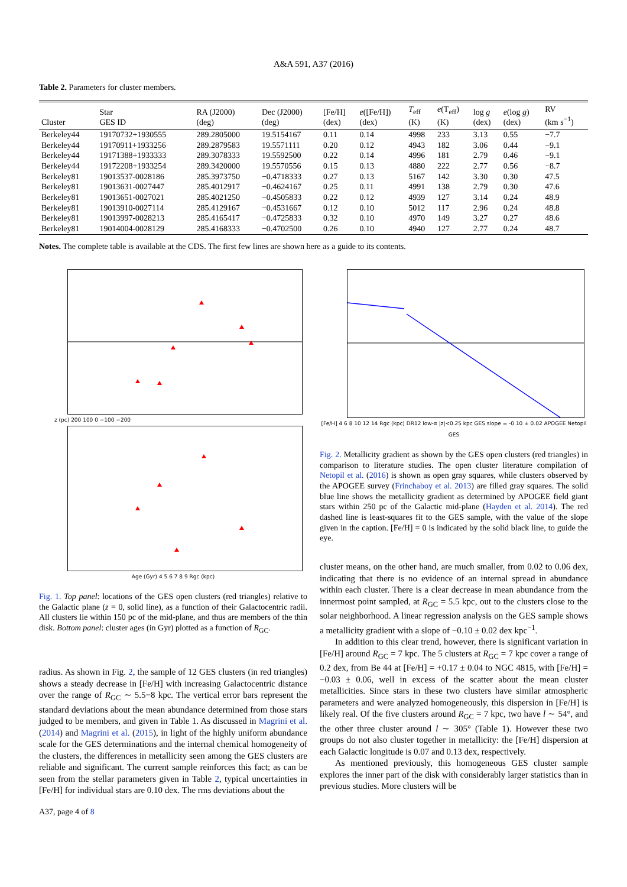A&A 591, A37 (2016)
Table 2. Parameters for cluster members.
| Cluster | Star GES ID | RA (J2000) (deg) | Dec (J2000) (deg) | [Fe/H] (dex) | e ([Fe/H]) (dex) | T<sub>eff</sub> (K) | e (T<sub>eff</sub>) (K) | log g (dex) | e (log g ) (dex) | RV (km s<sup>−1</sup>) |
| --- | --- | --- | --- | --- | --- | --- | --- | --- | --- | --- |
| Berkeley44 | 19170732+1930555 | 289.2805000 | 19.5154167 | 0.11 | 0.14 | 4998 | 233 | 3.13 | 0.55 | −7.7 |
| Berkeley44 | 19170911+1933256 | 289.2879583 | 19.5571111 | 0.20 | 0.12 | 4943 | 182 | 3.06 | 0.44 | −9.1 |
| Berkeley44 | 19171388+1933333 | 289.3078333 | 19.5592500 | 0.22 | 0.14 | 4996 | 181 | 2.79 | 0.46 | −9.1 |
| Berkeley44 | 19172208+1933254 | 289.3420000 | 19.5570556 | 0.15 | 0.13 | 4880 | 222 | 2.77 | 0.56 | −8.7 |
| Berkeley81 | 19013537-0028186 | 285.3973750 | −0.4718333 | 0.27 | 0.13 | 5167 | 142 | 3.30 | 0.30 | 47.5 |
| Berkeley81 | 19013631-0027447 | 285.4012917 | −0.4624167 | 0.25 | 0.11 | 4991 | 138 | 2.79 | 0.30 | 47.6 |
| Berkeley81 | 19013651-0027021 | 285.4021250 | −0.4505833 | 0.22 | 0.12 | 4939 | 127 | 3.14 | 0.24 | 48.9 |
| Berkeley81 | 19013910-0027114 | 285.4129167 | −0.4531667 | 0.12 | 0.10 | 5012 | 117 | 2.96 | 0.24 | 48.8 |
| Berkeley81 | 19013997-0028213 | 285.4165417 | −0.4725833 | 0.32 | 0.10 | 4970 | 149 | 3.27 | 0.27 | 48.6 |
| Berkeley81 | 19014004-0028129 | 285.4168333 | −0.4702500 | 0.26 | 0.10 | 4940 | 127 | 2.77 | 0.24 | 48.7 |
Notes. The complete table is available at the CDS. The first few lines are shown here as a guide to its contents.
z (pc) 200 100 0 −100 −200
Age (Gyr) 4 5 6 7 8 9 Rgc (kpc)
Fig. 1. Top panel: locations of the GES open clusters (red triangles) relative to the Galactic plane (z = 0, solid line), as a function of their Galactocentric radii. All clusters lie within 150 pc of the mid-plane, and thus are members of the thin disk. Bottom panel: cluster ages (in Gyr) plotted as a function of R<sub>GC</sub>.
radius. As shown in Fig. 2, the sample of 12 GES clusters (in red triangles) shows a steady decrease in [Fe/H] with increasing Galactocentric distance over the range of R<sub>GC</sub> ∼ 5.5−8 kpc. The vertical error bars represent the standard deviations about the mean abundance determined from those stars judged to be members, and given in Table 1. As discussed in Magrini et al. (2014) and Magrini et al. (2015), in light of the highly uniform abundance scale for the GES determinations and the internal chemical homogeneity of the clusters, the differences in metallicity seen among the GES clusters are reliable and significant. The current sample reinforces this fact; as can be seen from the stellar parameters given in Table 2, typical uncertainties in [Fe/H] for individual stars are 0.10 dex. The rms deviations about the
A37, page 4 of 8
[Fe/H] 4 6 8 10 12 14 Rgc (kpc) DR12 low-α |z|<0.25 kpc GES slope = -0.10 ± 0.02 APOGEE Netopil GES
Fig. 2. Metallicity gradient as shown by the GES open clusters (red triangles) in comparison to literature studies. The open cluster literature compilation of Netopil et al. (2016) is shown as open gray squares, while clusters observed by the APOGEE survey (Frinchaboy et al. 2013) are filled gray squares. The solid blue line shows the metallicity gradient as determined by APOGEE field giant stars within 250 pc of the Galactic mid-plane (Hayden et al. 2014). The red dashed line is least-squares fit to the GES sample, with the value of the slope given in the caption. [Fe/H] = 0 is indicated by the solid black line, to guide the eye.
cluster means, on the other hand, are much smaller, from 0.02 to 0.06 dex, indicating that there is no evidence of an internal spread in abundance within each cluster. There is a clear decrease in mean abundance from the innermost point sampled, at R<sub>GC</sub> = 5.5 kpc, out to the clusters close to the solar neighborhood. A linear regression analysis on the GES sample shows a metallicity gradient with a slope of −0.10 ± 0.02 dex kpc<sup>−1</sup>.
In addition to this clear trend, however, there is significant variation in [Fe/H] around R<sub>GC</sub> = 7 kpc. The 5 clusters at R<sub>GC</sub> = 7 kpc cover a range of 0.2 dex, from Be 44 at [Fe/H] = +0.17 ± 0.04 to NGC 4815, with [Fe/H] = −0.03 ± 0.06, well in excess of the scatter about the mean cluster metallicities. Since stars in these two clusters have similar atmospheric parameters and were analyzed homogeneously, this dispersion in [Fe/H] is likely real. Of the five clusters around R<sub>GC</sub> = 7 kpc, two have l ∼ 54°, and the other three cluster around l ∼ 305° (Table 1). However these two groups do not also cluster together in metallicity: the [Fe/H] dispersion at each Galactic longitude is 0.07 and 0.13 dex, respectively.
As mentioned previously, this homogeneous GES cluster sample explores the inner part of the disk with considerably larger statistics than in previous studies. More clusters will be